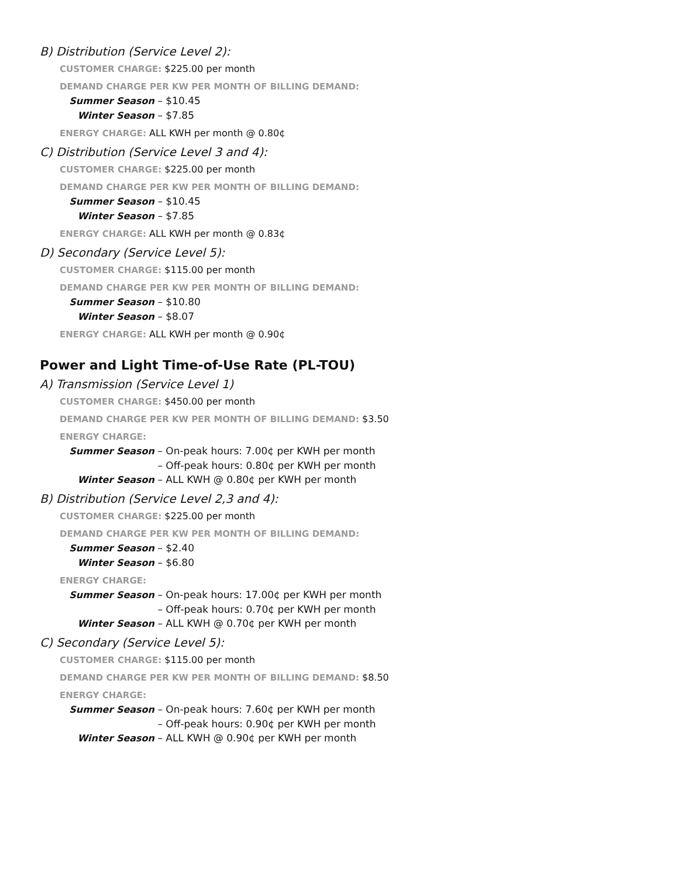B) Distribution (Service Level 2):
CUSTOMER CHARGE: $225.00 per month
DEMAND CHARGE PER KW PER MONTH OF BILLING DEMAND:
Summer Season – $10.45
Winter Season – $7.85
ENERGY CHARGE: ALL KWH per month @ 0.80¢
C) Distribution (Service Level 3 and 4):
CUSTOMER CHARGE: $225.00 per month
DEMAND CHARGE PER KW PER MONTH OF BILLING DEMAND:
Summer Season – $10.45
Winter Season – $7.85
ENERGY CHARGE: ALL KWH per month @ 0.83¢
D) Secondary (Service Level 5):
CUSTOMER CHARGE: $115.00 per month
DEMAND CHARGE PER KW PER MONTH OF BILLING DEMAND:
Summer Season – $10.80
Winter Season – $8.07
ENERGY CHARGE: ALL KWH per month @ 0.90¢
Power and Light Time-of-Use Rate (PL-TOU)
A) Transmission (Service Level 1)
CUSTOMER CHARGE: $450.00 per month
DEMAND CHARGE PER KW PER MONTH OF BILLING DEMAND: $3.50
ENERGY CHARGE:
Summer Season – On-peak hours: 7.00¢ per KWH per month
– Off-peak hours: 0.80¢ per KWH per month
Winter Season – ALL KWH @ 0.80¢ per KWH per month
B) Distribution (Service Level 2,3 and 4):
CUSTOMER CHARGE: $225.00 per month
DEMAND CHARGE PER KW PER MONTH OF BILLING DEMAND:
Summer Season – $2.40
Winter Season – $6.80
ENERGY CHARGE:
Summer Season – On-peak hours: 17.00¢ per KWH per month
– Off-peak hours: 0.70¢ per KWH per month
Winter Season – ALL KWH @ 0.70¢ per KWH per month
C) Secondary (Service Level 5):
CUSTOMER CHARGE: $115.00 per month
DEMAND CHARGE PER KW PER MONTH OF BILLING DEMAND: $8.50
ENERGY CHARGE:
Summer Season – On-peak hours: 7.60¢ per KWH per month
– Off-peak hours: 0.90¢ per KWH per month
Winter Season – ALL KWH @ 0.90¢ per KWH per month